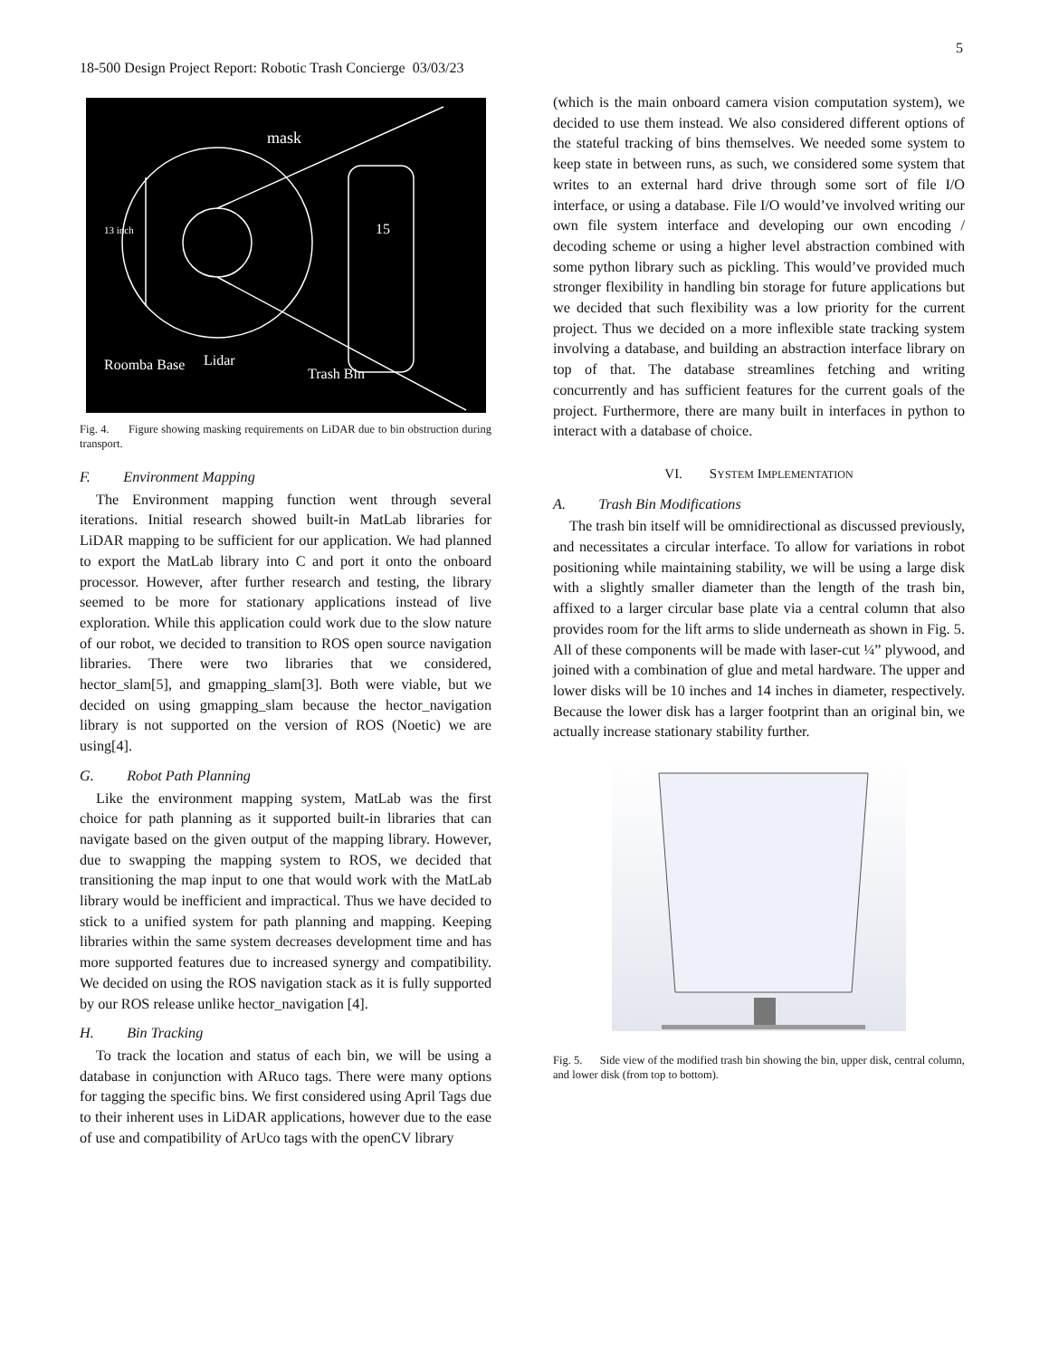5
18-500 Design Project Report: Robotic Trash Concierge 03/03/23
mask
13 inch
15
Roomba Base
Lidar
Trash Bin
Fig. 4. Figure showing masking requirements on LiDAR due to bin obstruction during transport.
F. Environment Mapping
The Environment mapping function went through several iterations. Initial research showed built-in MatLab libraries for LiDAR mapping to be sufficient for our application. We had planned to export the MatLab library into C and port it onto the onboard processor. However, after further research and testing, the library seemed to be more for stationary applications instead of live exploration. While this application could work due to the slow nature of our robot, we decided to transition to ROS open source navigation libraries. There were two libraries that we considered, hector_slam[5], and gmapping_slam[3]. Both were viable, but we decided on using gmapping_slam because the hector_navigation library is not supported on the version of ROS (Noetic) we are using[4].
G. Robot Path Planning
Like the environment mapping system, MatLab was the first choice for path planning as it supported built-in libraries that can navigate based on the given output of the mapping library. However, due to swapping the mapping system to ROS, we decided that transitioning the map input to one that would work with the MatLab library would be inefficient and impractical. Thus we have decided to stick to a unified system for path planning and mapping. Keeping libraries within the same system decreases development time and has more supported features due to increased synergy and compatibility. We decided on using the ROS navigation stack as it is fully supported by our ROS release unlike hector_navigation [4].
H. Bin Tracking
To track the location and status of each bin, we will be using a database in conjunction with ARuco tags. There were many options for tagging the specific bins. We first considered using April Tags due to their inherent uses in LiDAR applications, however due to the ease of use and compatibility of ArUco tags with the openCV library
(which is the main onboard camera vision computation system), we decided to use them instead. We also considered different options of the stateful tracking of bins themselves. We needed some system to keep state in between runs, as such, we considered some system that writes to an external hard drive through some sort of file I/O interface, or using a database. File I/O would’ve involved writing our own file system interface and developing our own encoding / decoding scheme or using a higher level abstraction combined with some python library such as pickling. This would’ve provided much stronger flexibility in handling bin storage for future applications but we decided that such flexibility was a low priority for the current project. Thus we decided on a more inflexible state tracking system involving a database, and building an abstraction interface library on top of that. The database streamlines fetching and writing concurrently and has sufficient features for the current goals of the project. Furthermore, there are many built in interfaces in python to interact with a database of choice.
VI. SYSTEM IMPLEMENTATION
A. Trash Bin Modifications
The trash bin itself will be omnidirectional as discussed previously, and necessitates a circular interface. To allow for variations in robot positioning while maintaining stability, we will be using a large disk with a slightly smaller diameter than the length of the trash bin, affixed to a larger circular base plate via a central column that also provides room for the lift arms to slide underneath as shown in Fig. 5. All of these components will be made with laser-cut ¼” plywood, and joined with a combination of glue and metal hardware. The upper and lower disks will be 10 inches and 14 inches in diameter, respectively. Because the lower disk has a larger footprint than an original bin, we actually increase stationary stability further.
Fig. 5. Side view of the modified trash bin showing the bin, upper disk, central column, and lower disk (from top to bottom).